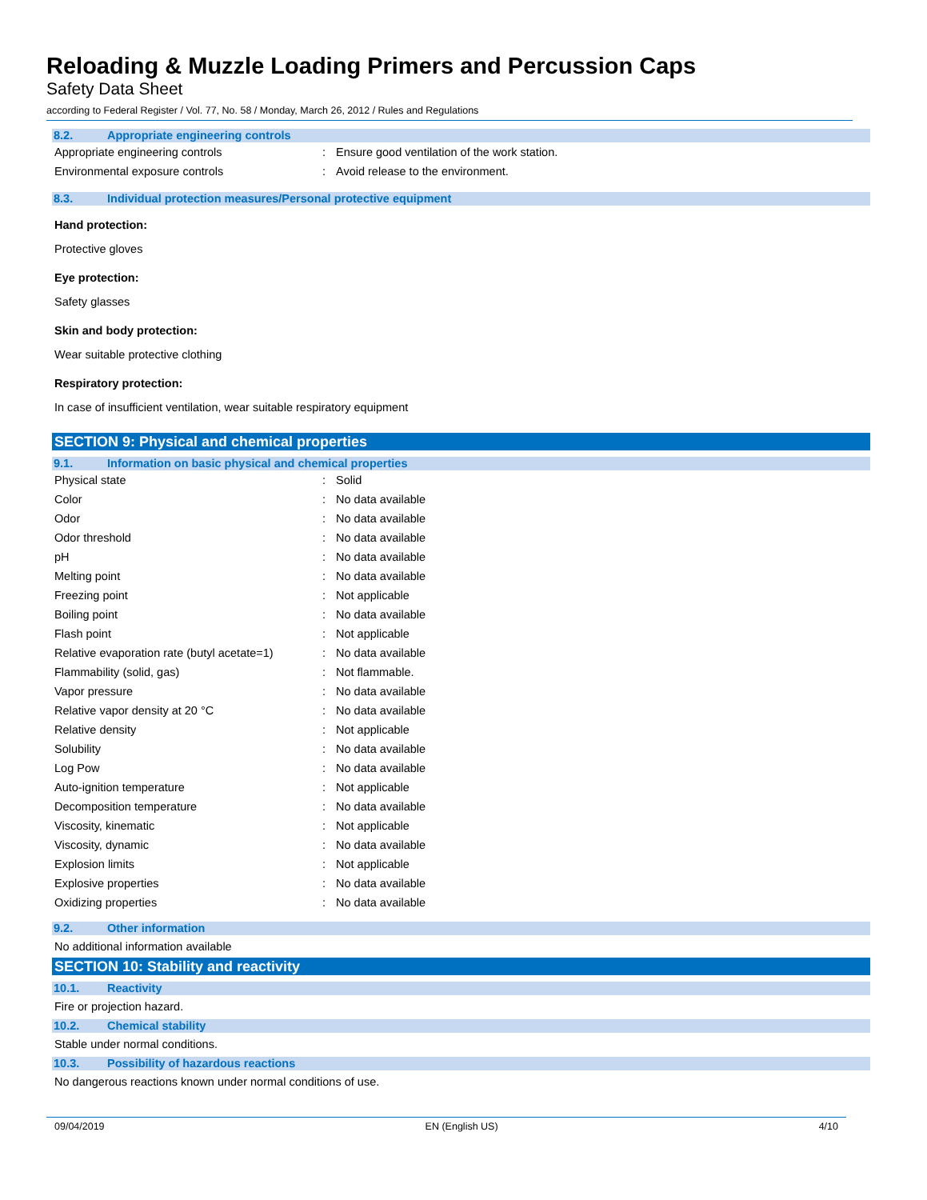Reloading & Muzzle Loading Primers and Percussion Caps
Safety Data Sheet
according to Federal Register / Vol. 77, No. 58 / Monday, March 26, 2012 / Rules and Regulations
8.2. Appropriate engineering controls
| Appropriate engineering controls | : | Ensure good ventilation of the work station. |
| Environmental exposure controls | : | Avoid release to the environment. |
8.3. Individual protection measures/Personal protective equipment
Hand protection:
Protective gloves
Eye protection:
Safety glasses
Skin and body protection:
Wear suitable protective clothing
Respiratory protection:
In case of insufficient ventilation, wear suitable respiratory equipment
SECTION 9: Physical and chemical properties
9.1. Information on basic physical and chemical properties
| Physical state | : | Solid |
| Color | : | No data available |
| Odor | : | No data available |
| Odor threshold | : | No data available |
| pH | : | No data available |
| Melting point | : | No data available |
| Freezing point | : | Not applicable |
| Boiling point | : | No data available |
| Flash point | : | Not applicable |
| Relative evaporation rate (butyl acetate=1) | : | No data available |
| Flammability (solid, gas) | : | Not flammable. |
| Vapor pressure | : | No data available |
| Relative vapor density at 20 °C | : | No data available |
| Relative density | : | Not applicable |
| Solubility | : | No data available |
| Log Pow | : | No data available |
| Auto-ignition temperature | : | Not applicable |
| Decomposition temperature | : | No data available |
| Viscosity, kinematic | : | Not applicable |
| Viscosity, dynamic | : | No data available |
| Explosion limits | : | Not applicable |
| Explosive properties | : | No data available |
| Oxidizing properties | : | No data available |
9.2. Other information
No additional information available
SECTION 10: Stability and reactivity
10.1. Reactivity
Fire or projection hazard.
10.2. Chemical stability
Stable under normal conditions.
10.3. Possibility of hazardous reactions
No dangerous reactions known under normal conditions of use.
09/04/2019 EN (English US) 4/10